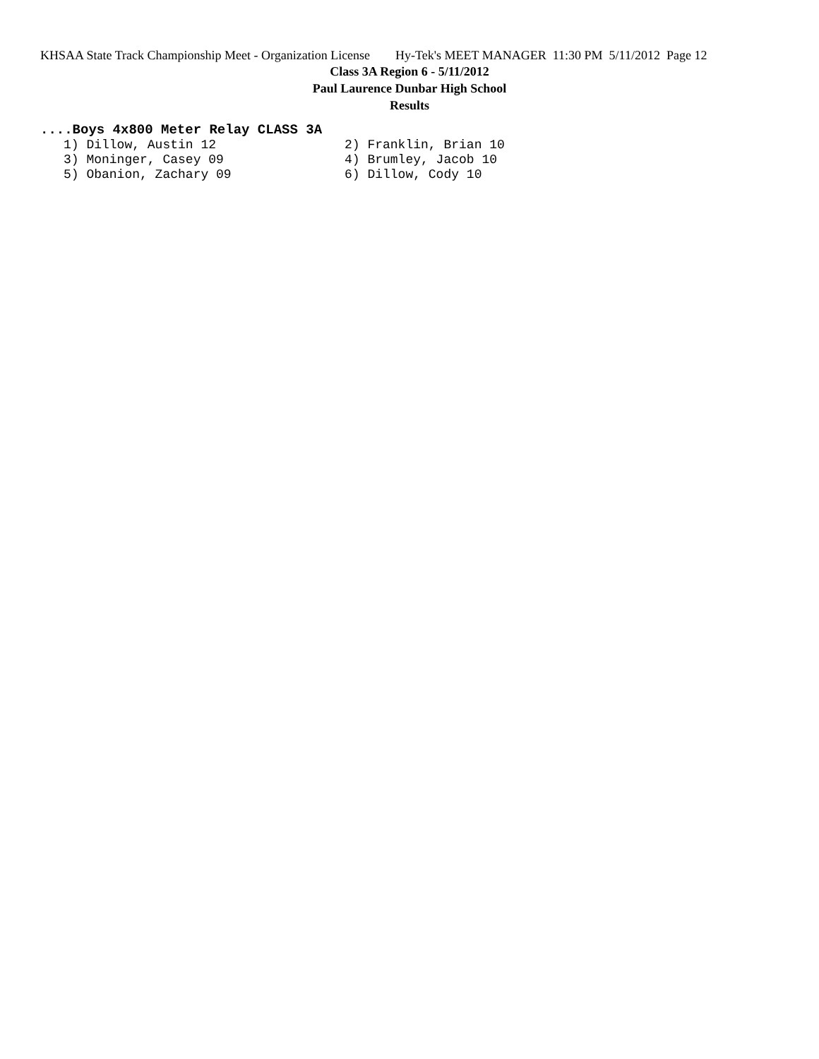KHSAA State Track Championship Meet - Organization License Hy-Tek's MEET MANAGER 11:30 PM 5/11/2012 Page 12
Class 3A Region 6 - 5/11/2012
Paul Laurence Dunbar High School
Results
....Boys 4x800 Meter Relay CLASS 3A
| 1) Dillow, Austin 12 | 2) Franklin, Brian 10 |
| 3) Moninger, Casey 09 | 4) Brumley, Jacob 10 |
| 5) Obanion, Zachary 09 | 6) Dillow, Cody 10 |